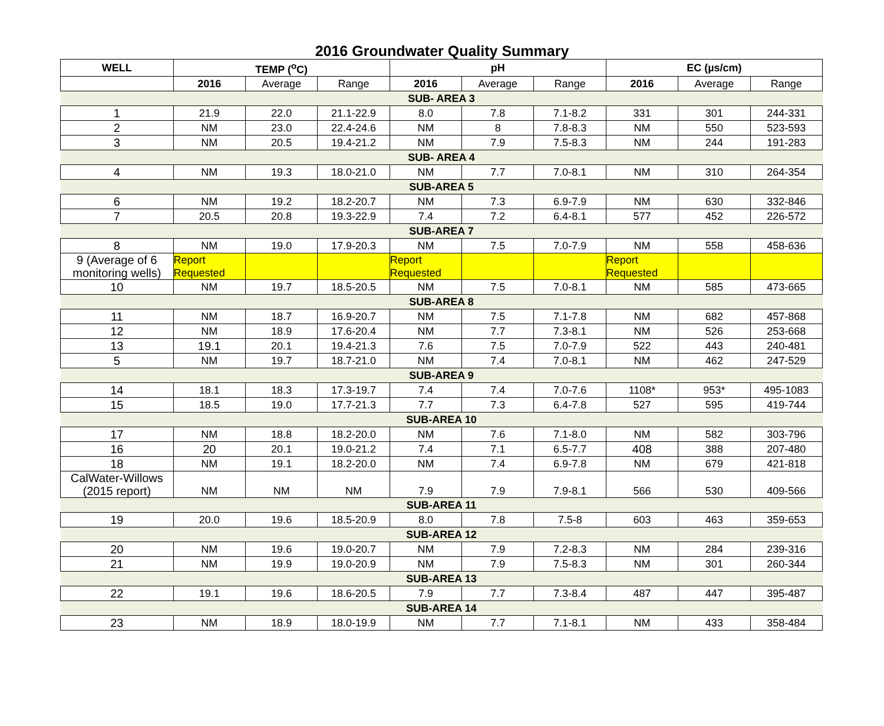2016 Groundwater Quality Summary
| WELL | TEMP (<sup>o</sup>C) | | | pH | | | EC (µs/cm) | | |
| --- | --- | --- | --- | --- | --- | --- | --- | --- | --- |
| | 2016 | Average | Range | 2016 | Average | Range | 2016 | Average | Range |
| SUB- AREA 3 | | | | | | | | | |
| 1 | 21.9 | 22.0 | 21.1-22.9 | 8.0 | 7.8 | 7.1-8.2 | 331 | 301 | 244-331 |
| 2 | NM | 23.0 | 22.4-24.6 | NM | 8 | 7.8-8.3 | NM | 550 | 523-593 |
| 3 | NM | 20.5 | 19.4-21.2 | NM | 7.9 | 7.5-8.3 | NM | 244 | 191-283 |
| SUB- AREA 4 | | | | | | | | | |
| 4 | NM | 19.3 | 18.0-21.0 | NM | 7.7 | 7.0-8.1 | NM | 310 | 264-354 |
| SUB-AREA 5 | | | | | | | | | |
| 6 | NM | 19.2 | 18.2-20.7 | NM | 7.3 | 6.9-7.9 | NM | 630 | 332-846 |
| 7 | 20.5 | 20.8 | 19.3-22.9 | 7.4 | 7.2 | 6.4-8.1 | 577 | 452 | 226-572 |
| SUB-AREA 7 | | | | | | | | | |
| 8 | NM | 19.0 | 17.9-20.3 | NM | 7.5 | 7.0-7.9 | NM | 558 | 458-636 |
| 9 (Average of 6 monitoring wells) | Report Requested | | | Report Requested | | | Report Requested | | |
| 10 | NM | 19.7 | 18.5-20.5 | NM | 7.5 | 7.0-8.1 | NM | 585 | 473-665 |
| SUB-AREA 8 | | | | | | | | | |
| 11 | NM | 18.7 | 16.9-20.7 | NM | 7.5 | 7.1-7.8 | NM | 682 | 457-868 |
| 12 | NM | 18.9 | 17.6-20.4 | NM | 7.7 | 7.3-8.1 | NM | 526 | 253-668 |
| 13 | 19.1 | 20.1 | 19.4-21.3 | 7.6 | 7.5 | 7.0-7.9 | 522 | 443 | 240-481 |
| 5 | NM | 19.7 | 18.7-21.0 | NM | 7.4 | 7.0-8.1 | NM | 462 | 247-529 |
| SUB-AREA 9 | | | | | | | | | |
| 14 | 18.1 | 18.3 | 17.3-19.7 | 7.4 | 7.4 | 7.0-7.6 | 1108* | 953* | 495-1083 |
| 15 | 18.5 | 19.0 | 17.7-21.3 | 7.7 | 7.3 | 6.4-7.8 | 527 | 595 | 419-744 |
| SUB-AREA 10 | | | | | | | | | |
| 17 | NM | 18.8 | 18.2-20.0 | NM | 7.6 | 7.1-8.0 | NM | 582 | 303-796 |
| 16 | 20 | 20.1 | 19.0-21.2 | 7.4 | 7.1 | 6.5-7.7 | 408 | 388 | 207-480 |
| 18 | NM | 19.1 | 18.2-20.0 | NM | 7.4 | 6.9-7.8 | NM | 679 | 421-818 |
| CalWater-Willows (2015 report) | NM | NM | NM | 7.9 | 7.9 | 7.9-8.1 | 566 | 530 | 409-566 |
| SUB-AREA 11 | | | | | | | | | |
| 19 | 20.0 | 19.6 | 18.5-20.9 | 8.0 | 7.8 | 7.5-8 | 603 | 463 | 359-653 |
| SUB-AREA 12 | | | | | | | | | |
| 20 | NM | 19.6 | 19.0-20.7 | NM | 7.9 | 7.2-8.3 | NM | 284 | 239-316 |
| 21 | NM | 19.9 | 19.0-20.9 | NM | 7.9 | 7.5-8.3 | NM | 301 | 260-344 |
| SUB-AREA 13 | | | | | | | | | |
| 22 | 19.1 | 19.6 | 18.6-20.5 | 7.9 | 7.7 | 7.3-8.4 | 487 | 447 | 395-487 |
| SUB-AREA 14 | | | | | | | | | |
| 23 | NM | 18.9 | 18.0-19.9 | NM | 7.7 | 7.1-8.1 | NM | 433 | 358-484 |